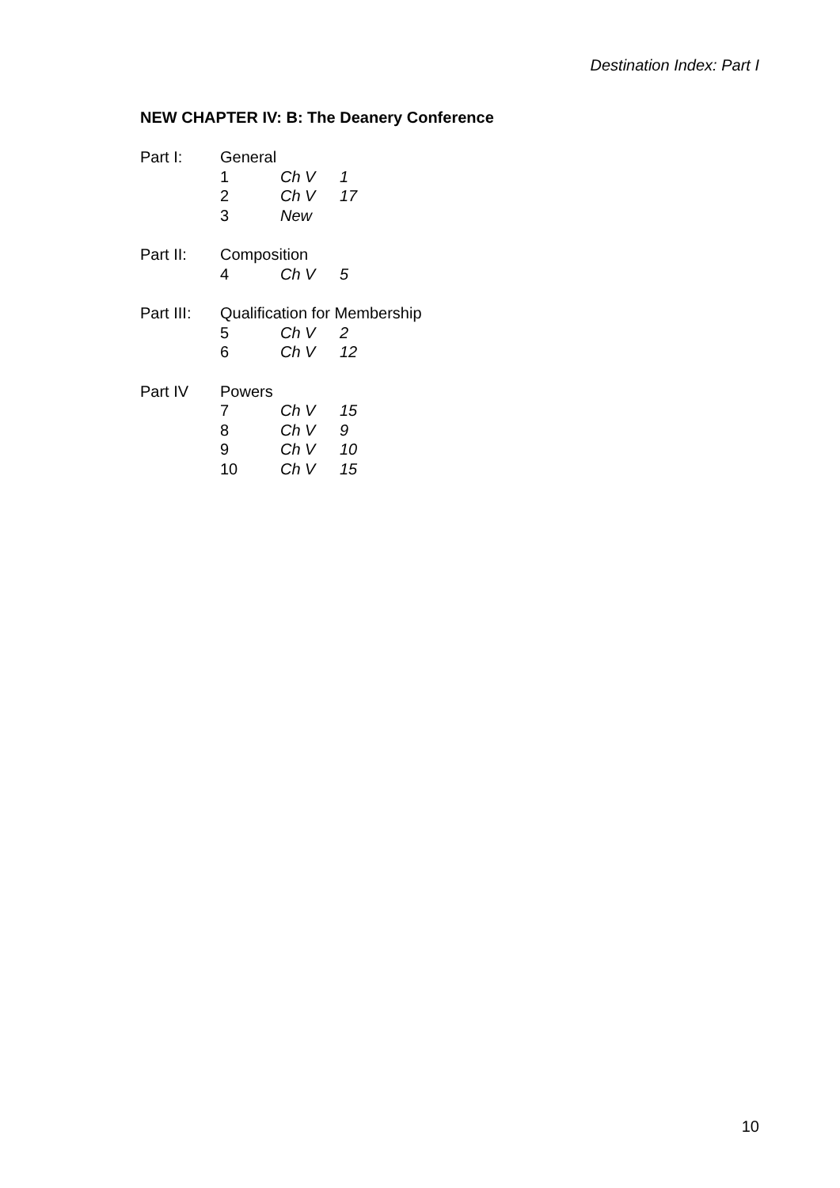Destination Index: Part I
NEW CHAPTER IV: B: The Deanery Conference
| Part I: | General | | |
| | 1 | Ch V | 1 |
| | 2 | Ch V | 17 |
| | 3 | New | |
| Part II: | Composition | | |
| | 4 | Ch V | 5 |
| Part III: | Qualification for Membership | | |
| | 5 | Ch V | 2 |
| | 6 | Ch V | 12 |
| Part IV | Powers | | |
| | 7 | Ch V | 15 |
| | 8 | Ch V | 9 |
| | 9 | Ch V | 10 |
| | 10 | Ch V | 15 |
10